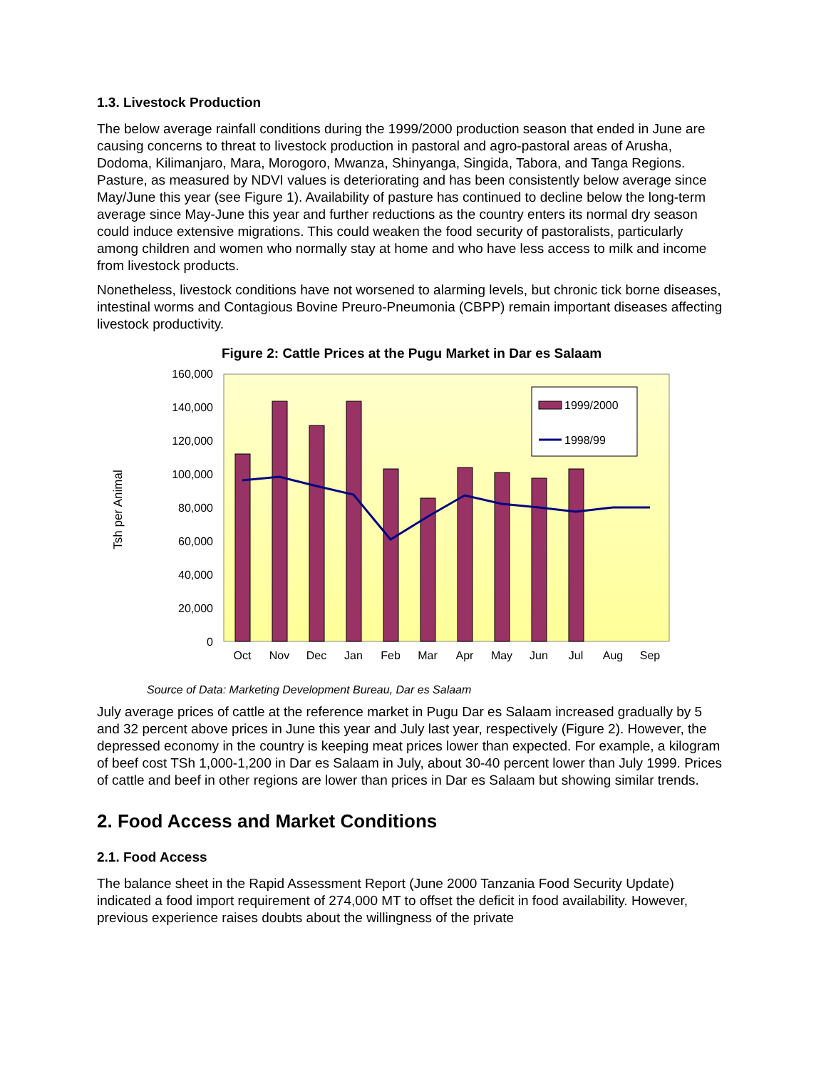1.3. Livestock Production
The below average rainfall conditions during the 1999/2000 production season that ended in June are causing concerns to threat to livestock production in pastoral and agro-pastoral areas of Arusha, Dodoma, Kilimanjaro, Mara, Morogoro, Mwanza, Shinyanga, Singida, Tabora, and Tanga Regions. Pasture, as measured by NDVI values is deteriorating and has been consistently below average since May/June this year (see Figure 1). Availability of pasture has continued to decline below the long-term average since May-June this year and further reductions as the country enters its normal dry season could induce extensive migrations. This could weaken the food security of pastoralists, particularly among children and women who normally stay at home and who have less access to milk and income from livestock products.
Nonetheless, livestock conditions have not worsened to alarming levels, but chronic tick borne diseases, intestinal worms and Contagious Bovine Preuro-Pneumonia (CBPP) remain important diseases affecting livestock productivity.
Figure 2: Cattle Prices at the Pugu Market in Dar es Salaam
160,000
140,000
120,000
100,000
80,000
60,000
40,000
20,000
0
Tsh per Animal
Oct
Nov
Dec
Jan
Feb
Mar
Apr
May
Jun
Jul
Aug
Sep
1999/2000
1998/99
Source of Data: Marketing Development Bureau, Dar es Salaam
July average prices of cattle at the reference market in Pugu Dar es Salaam increased gradually by 5 and 32 percent above prices in June this year and July last year, respectively (Figure 2). However, the depressed economy in the country is keeping meat prices lower than expected. For example, a kilogram of beef cost TSh 1,000-1,200 in Dar es Salaam in July, about 30-40 percent lower than July 1999. Prices of cattle and beef in other regions are lower than prices in Dar es Salaam but showing similar trends.
2. Food Access and Market Conditions
2.1. Food Access
The balance sheet in the Rapid Assessment Report (June 2000 Tanzania Food Security Update) indicated a food import requirement of 274,000 MT to offset the deficit in food availability. However, previous experience raises doubts about the willingness of the private